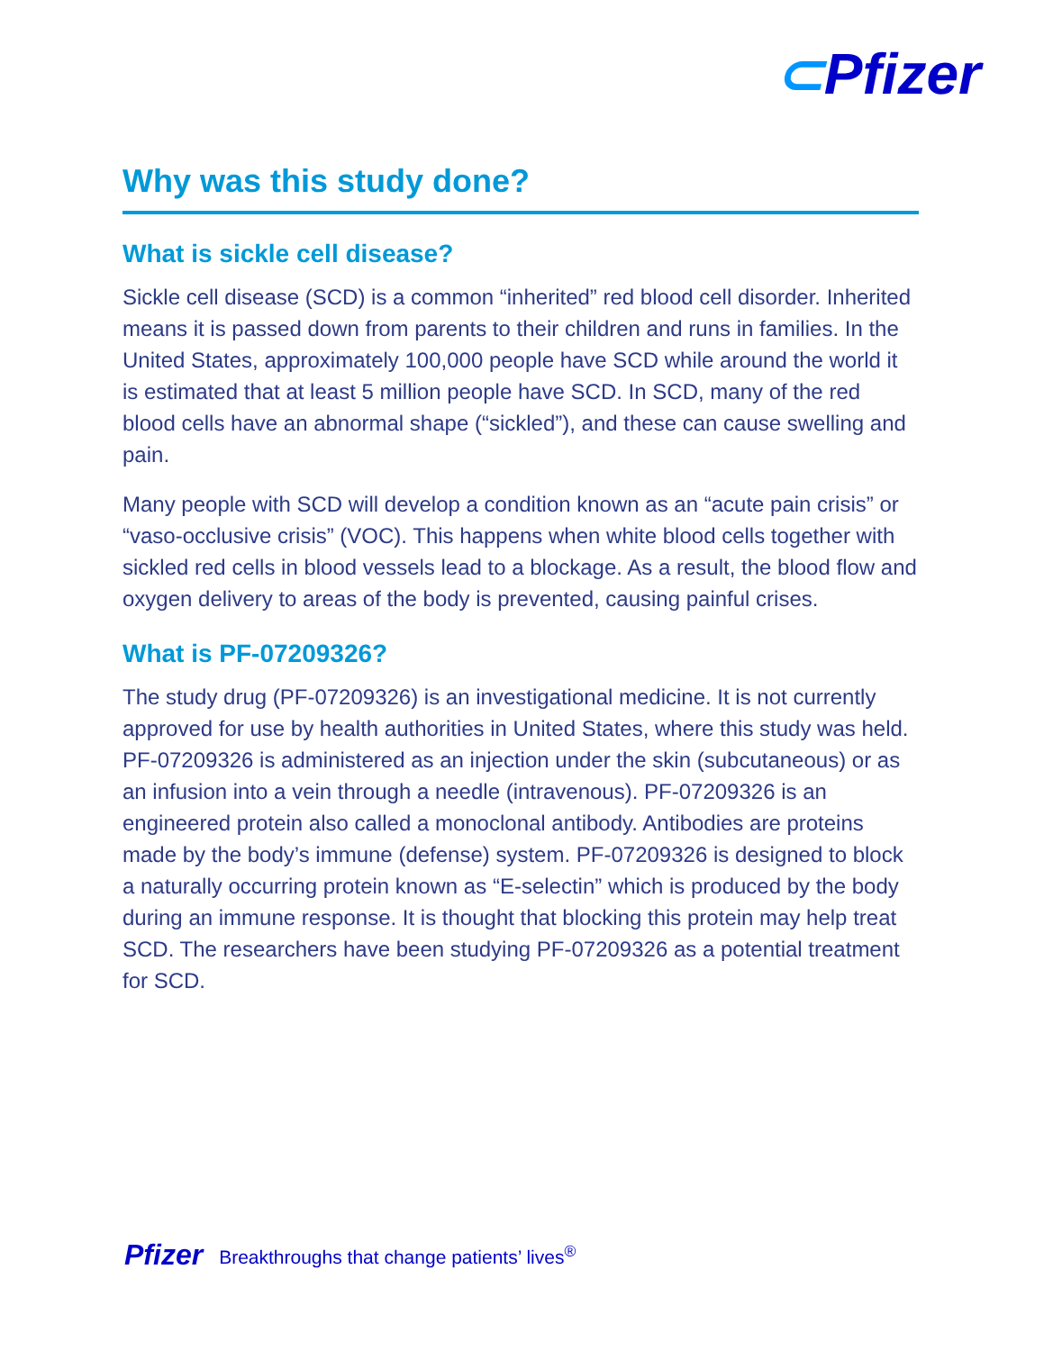⊂Pfizer
Why was this study done?
What is sickle cell disease?
Sickle cell disease (SCD) is a common “inherited” red blood cell disorder. Inherited means it is passed down from parents to their children and runs in families. In the United States, approximately 100,000 people have SCD while around the world it is estimated that at least 5 million people have SCD. In SCD, many of the red blood cells have an abnormal shape (“sickled”), and these can cause swelling and pain.
Many people with SCD will develop a condition known as an “acute pain crisis” or “vaso-occlusive crisis” (VOC). This happens when white blood cells together with sickled red cells in blood vessels lead to a blockage. As a result, the blood flow and oxygen delivery to areas of the body is prevented, causing painful crises.
What is PF-07209326?
The study drug (PF-07209326) is an investigational medicine. It is not currently approved for use by health authorities in United States, where this study was held. PF-07209326 is administered as an injection under the skin (subcutaneous) or as an infusion into a vein through a needle (intravenous). PF-07209326 is an engineered protein also called a monoclonal antibody. Antibodies are proteins made by the body’s immune (defense) system. PF-07209326 is designed to block a naturally occurring protein known as “E-selectin” which is produced by the body during an immune response. It is thought that blocking this protein may help treat SCD. The researchers have been studying PF-07209326 as a potential treatment for SCD.
Pfizer Breakthroughs that change patients’ lives<sup>®</sup>